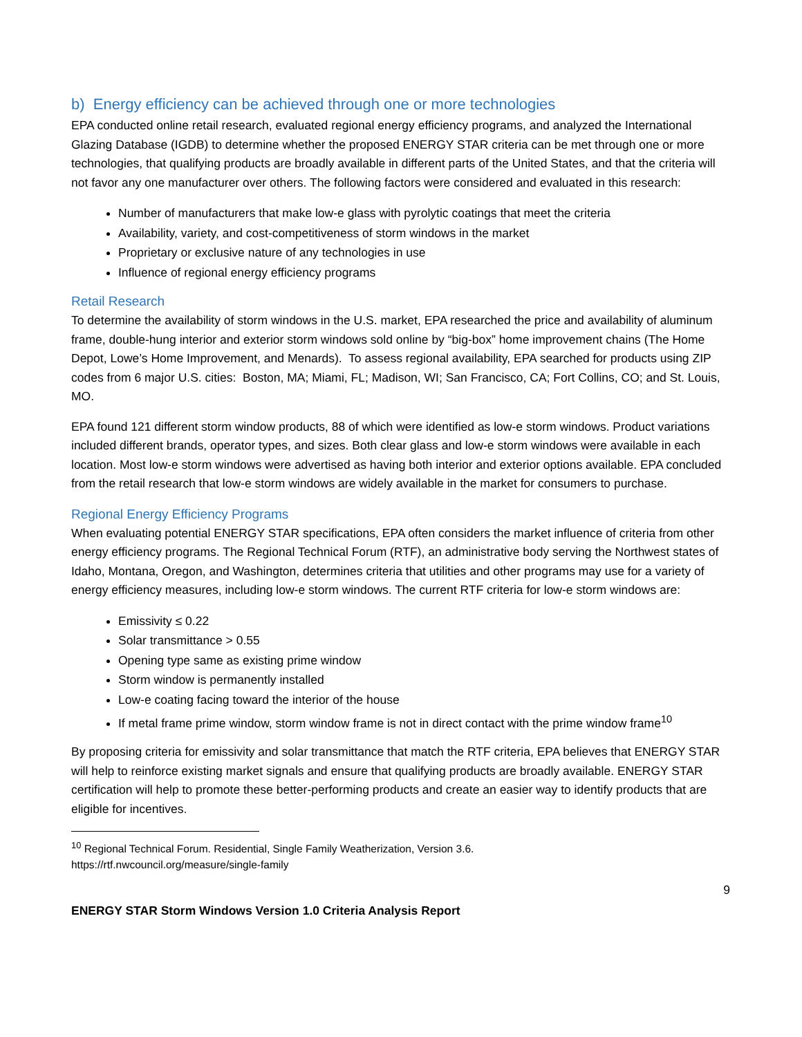b) Energy efficiency can be achieved through one or more technologies
EPA conducted online retail research, evaluated regional energy efficiency programs, and analyzed the International Glazing Database (IGDB) to determine whether the proposed ENERGY STAR criteria can be met through one or more technologies, that qualifying products are broadly available in different parts of the United States, and that the criteria will not favor any one manufacturer over others. The following factors were considered and evaluated in this research:
Number of manufacturers that make low-e glass with pyrolytic coatings that meet the criteria
Availability, variety, and cost-competitiveness of storm windows in the market
Proprietary or exclusive nature of any technologies in use
Influence of regional energy efficiency programs
Retail Research
To determine the availability of storm windows in the U.S. market, EPA researched the price and availability of aluminum frame, double-hung interior and exterior storm windows sold online by “big-box” home improvement chains (The Home Depot, Lowe’s Home Improvement, and Menards). To assess regional availability, EPA searched for products using ZIP codes from 6 major U.S. cities: Boston, MA; Miami, FL; Madison, WI; San Francisco, CA; Fort Collins, CO; and St. Louis, MO.
EPA found 121 different storm window products, 88 of which were identified as low-e storm windows. Product variations included different brands, operator types, and sizes. Both clear glass and low-e storm windows were available in each location. Most low-e storm windows were advertised as having both interior and exterior options available. EPA concluded from the retail research that low-e storm windows are widely available in the market for consumers to purchase.
Regional Energy Efficiency Programs
When evaluating potential ENERGY STAR specifications, EPA often considers the market influence of criteria from other energy efficiency programs. The Regional Technical Forum (RTF), an administrative body serving the Northwest states of Idaho, Montana, Oregon, and Washington, determines criteria that utilities and other programs may use for a variety of energy efficiency measures, including low-e storm windows. The current RTF criteria for low-e storm windows are:
Emissivity ≤ 0.22
Solar transmittance > 0.55
Opening type same as existing prime window
Storm window is permanently installed
Low-e coating facing toward the interior of the house
If metal frame prime window, storm window frame is not in direct contact with the prime window frame<sup>10</sup>
By proposing criteria for emissivity and solar transmittance that match the RTF criteria, EPA believes that ENERGY STAR will help to reinforce existing market signals and ensure that qualifying products are broadly available. ENERGY STAR certification will help to promote these better-performing products and create an easier way to identify products that are eligible for incentives.
<sup>10</sup> Regional Technical Forum. Residential, Single Family Weatherization, Version 3.6.
https://rtf.nwcouncil.org/measure/single-family
9
ENERGY STAR Storm Windows Version 1.0 Criteria Analysis Report